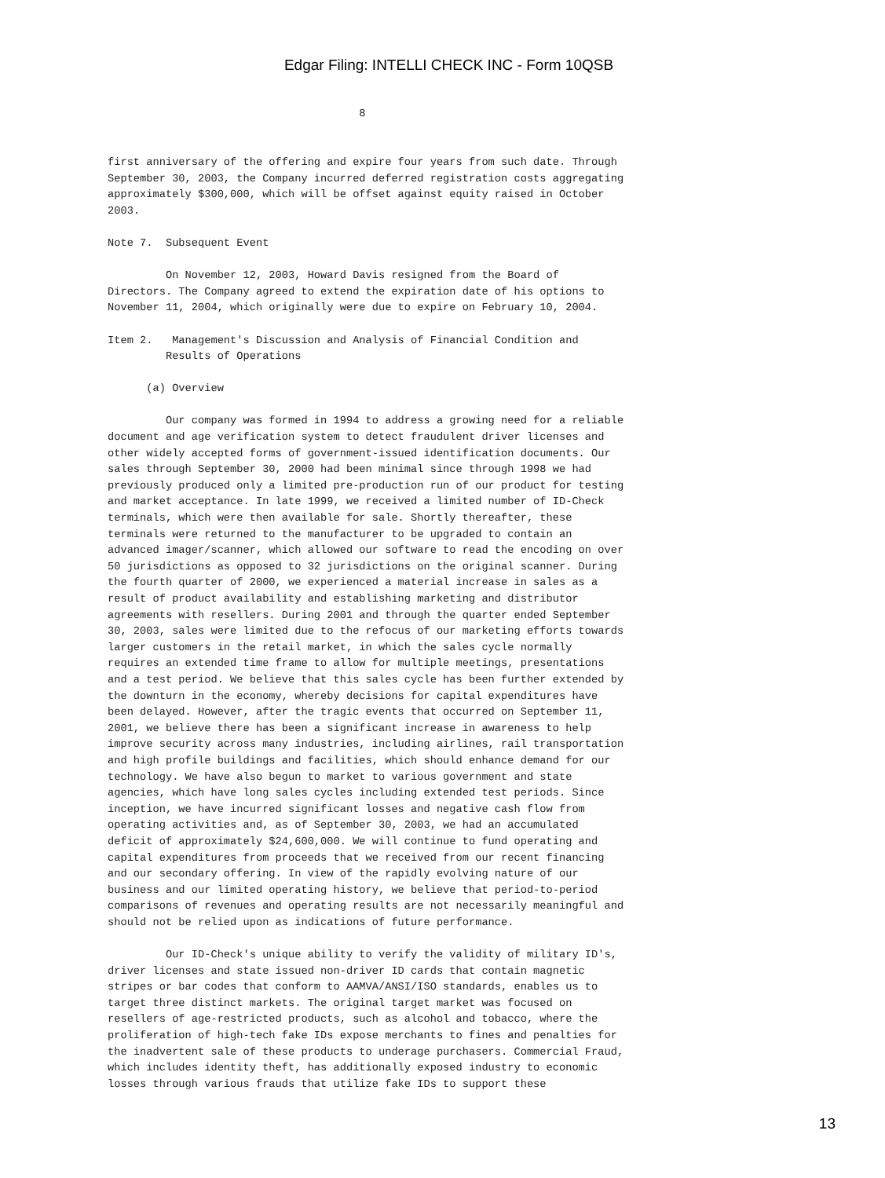Edgar Filing: INTELLI CHECK INC - Form 10QSB
8 first anniversary of the offering and expire four years from such date. Through September 30, 2003, the Company incurred deferred registration costs aggregating approximately $300,000, which will be offset against equity raised in October 2003. Note 7. Subsequent Event On November 12, 2003, Howard Davis resigned from the Board of Directors. The Company agreed to extend the expiration date of his options to November 11, 2004, which originally were due to expire on February 10, 2004. Item 2. Management's Discussion and Analysis of Financial Condition and Results of Operations (a) Overview Our company was formed in 1994 to address a growing need for a reliable document and age verification system to detect fraudulent driver licenses and other widely accepted forms of government-issued identification documents. Our sales through September 30, 2000 had been minimal since through 1998 we had previously produced only a limited pre-production run of our product for testing and market acceptance. In late 1999, we received a limited number of ID-Check terminals, which were then available for sale. Shortly thereafter, these terminals were returned to the manufacturer to be upgraded to contain an advanced imager/scanner, which allowed our software to read the encoding on over 50 jurisdictions as opposed to 32 jurisdictions on the original scanner. During the fourth quarter of 2000, we experienced a material increase in sales as a result of product availability and establishing marketing and distributor agreements with resellers. During 2001 and through the quarter ended September 30, 2003, sales were limited due to the refocus of our marketing efforts towards larger customers in the retail market, in which the sales cycle normally requires an extended time frame to allow for multiple meetings, presentations and a test period. We believe that this sales cycle has been further extended by the downturn in the economy, whereby decisions for capital expenditures have been delayed. However, after the tragic events that occurred on September 11, 2001, we believe there has been a significant increase in awareness to help improve security across many industries, including airlines, rail transportation and high profile buildings and facilities, which should enhance demand for our technology. We have also begun to market to various government and state agencies, which have long sales cycles including extended test periods. Since inception, we have incurred significant losses and negative cash flow from operating activities and, as of September 30, 2003, we had an accumulated deficit of approximately $24,600,000. We will continue to fund operating and capital expenditures from proceeds that we received from our recent financing and our secondary offering. In view of the rapidly evolving nature of our business and our limited operating history, we believe that period-to-period comparisons of revenues and operating results are not necessarily meaningful and should not be relied upon as indications of future performance. Our ID-Check's unique ability to verify the validity of military ID's, driver licenses and state issued non-driver ID cards that contain magnetic stripes or bar codes that conform to AAMVA/ANSI/ISO standards, enables us to target three distinct markets. The original target market was focused on resellers of age-restricted products, such as alcohol and tobacco, where the proliferation of high-tech fake IDs expose merchants to fines and penalties for the inadvertent sale of these products to underage purchasers. Commercial Fraud, which includes identity theft, has additionally exposed industry to economic losses through various frauds that utilize fake IDs to support these
13